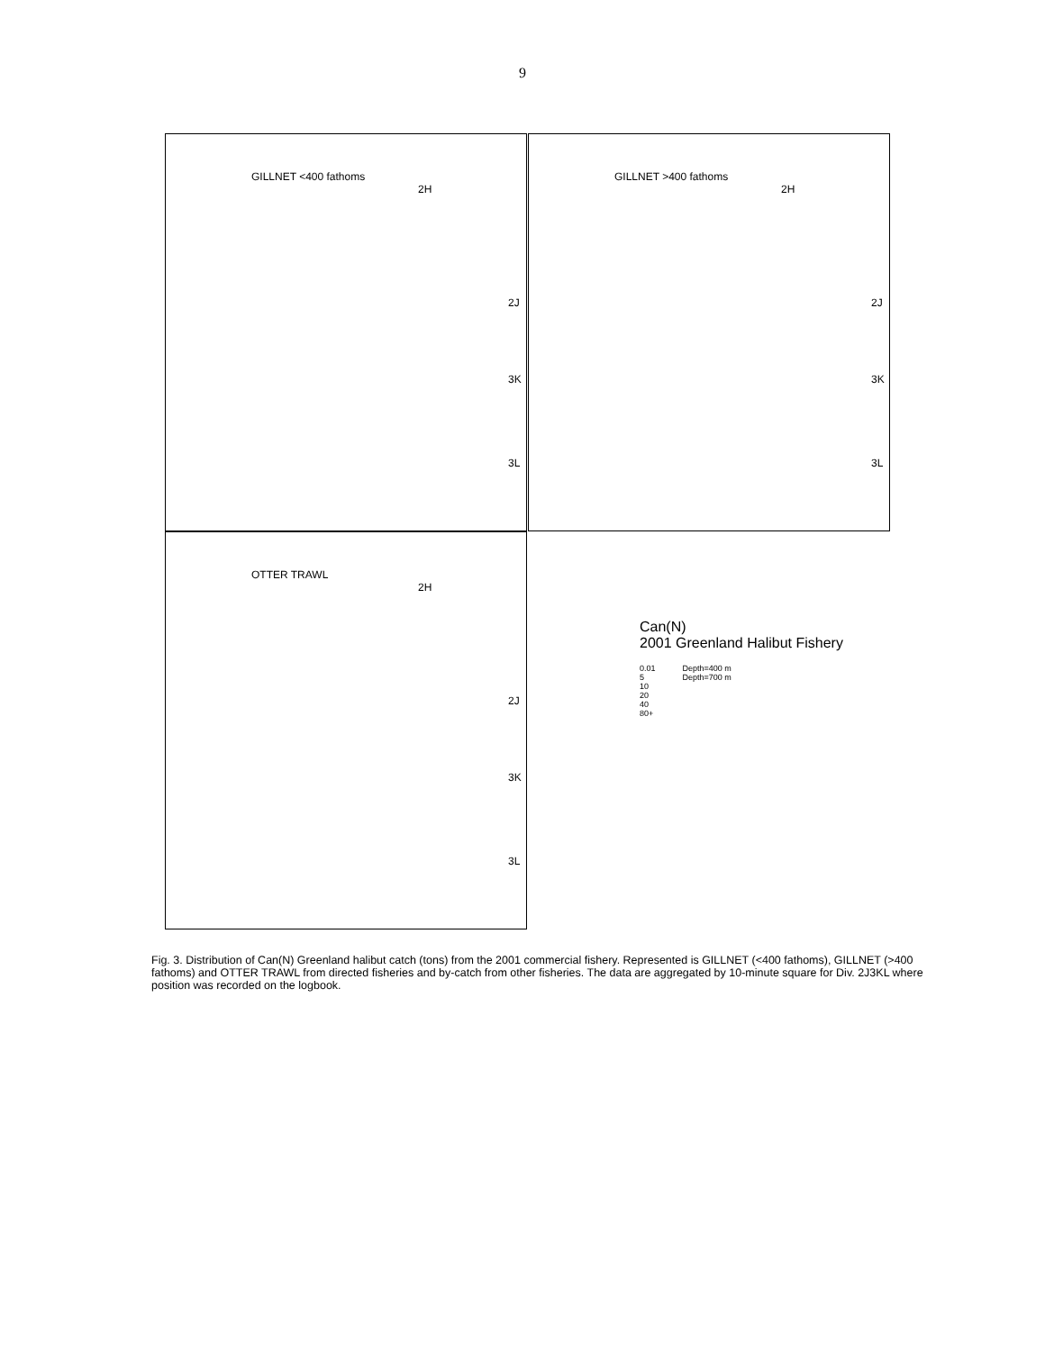9
GILLNET <400 fathoms
2H
2J
3K
3L
GILLNET >400 fathoms
2H
2J
3K
3L
OTTER TRAWL
2H
2J
3K
3L
Can(N)
2001 Greenland Halibut Fishery
0.01
5
10
20
40
80+
Depth=400 m
Depth=700 m
Fig. 3. Distribution of Can(N) Greenland halibut catch (tons) from the 2001 commercial fishery. Represented is GILLNET (<400 fathoms), GILLNET (>400 fathoms) and OTTER TRAWL from directed fisheries and by-catch from other fisheries. The data are aggregated by 10-minute square for Div. 2J3KL where position was recorded on the logbook.